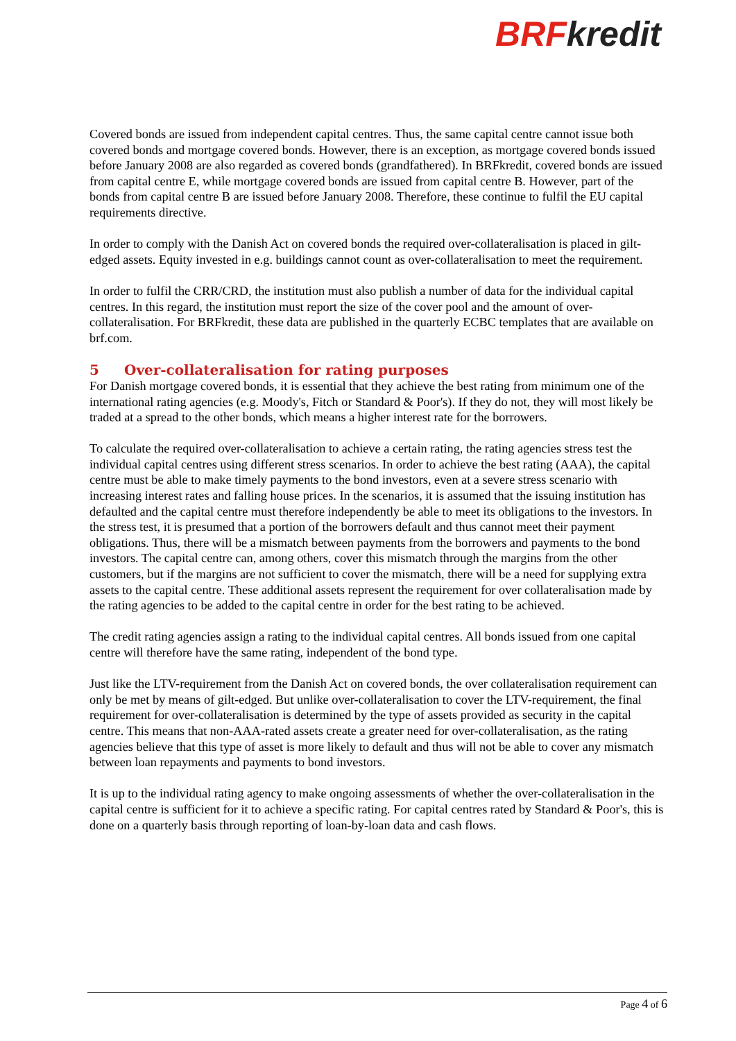BRF kredit
Covered bonds are issued from independent capital centres. Thus, the same capital centre cannot issue both covered bonds and mortgage covered bonds. However, there is an exception, as mortgage covered bonds issued before January 2008 are also regarded as covered bonds (grandfathered). In BRFkredit, covered bonds are issued from capital centre E, while mortgage covered bonds are issued from capital centre B. However, part of the bonds from capital centre B are issued before January 2008. Therefore, these continue to fulfil the EU capital requirements directive.
In order to comply with the Danish Act on covered bonds the required over-collateralisation is placed in gilt-edged assets. Equity invested in e.g. buildings cannot count as over-collateralisation to meet the requirement.
In order to fulfil the CRR/CRD, the institution must also publish a number of data for the individual capital centres. In this regard, the institution must report the size of the cover pool and the amount of over-collateralisation. For BRFkredit, these data are published in the quarterly ECBC templates that are available on brf.com.
5 Over-collateralisation for rating purposes
For Danish mortgage covered bonds, it is essential that they achieve the best rating from minimum one of the international rating agencies (e.g. Moody's, Fitch or Standard & Poor's). If they do not, they will most likely be traded at a spread to the other bonds, which means a higher interest rate for the borrowers.
To calculate the required over-collateralisation to achieve a certain rating, the rating agencies stress test the individual capital centres using different stress scenarios. In order to achieve the best rating (AAA), the capital centre must be able to make timely payments to the bond investors, even at a severe stress scenario with increasing interest rates and falling house prices. In the scenarios, it is assumed that the issuing institution has defaulted and the capital centre must therefore independently be able to meet its obligations to the investors. In the stress test, it is presumed that a portion of the borrowers default and thus cannot meet their payment obligations. Thus, there will be a mismatch between payments from the borrowers and payments to the bond investors. The capital centre can, among others, cover this mismatch through the margins from the other customers, but if the margins are not sufficient to cover the mismatch, there will be a need for supplying extra assets to the capital centre. These additional assets represent the requirement for over collateralisation made by the rating agencies to be added to the capital centre in order for the best rating to be achieved.
The credit rating agencies assign a rating to the individual capital centres. All bonds issued from one capital centre will therefore have the same rating, independent of the bond type.
Just like the LTV-requirement from the Danish Act on covered bonds, the over collateralisation requirement can only be met by means of gilt-edged. But unlike over-collateralisation to cover the LTV-requirement, the final requirement for over-collateralisation is determined by the type of assets provided as security in the capital centre. This means that non-AAA-rated assets create a greater need for over-collateralisation, as the rating agencies believe that this type of asset is more likely to default and thus will not be able to cover any mismatch between loan repayments and payments to bond investors.
It is up to the individual rating agency to make ongoing assessments of whether the over-collateralisation in the capital centre is sufficient for it to achieve a specific rating. For capital centres rated by Standard & Poor's, this is done on a quarterly basis through reporting of loan-by-loan data and cash flows.
Page 4 of 6